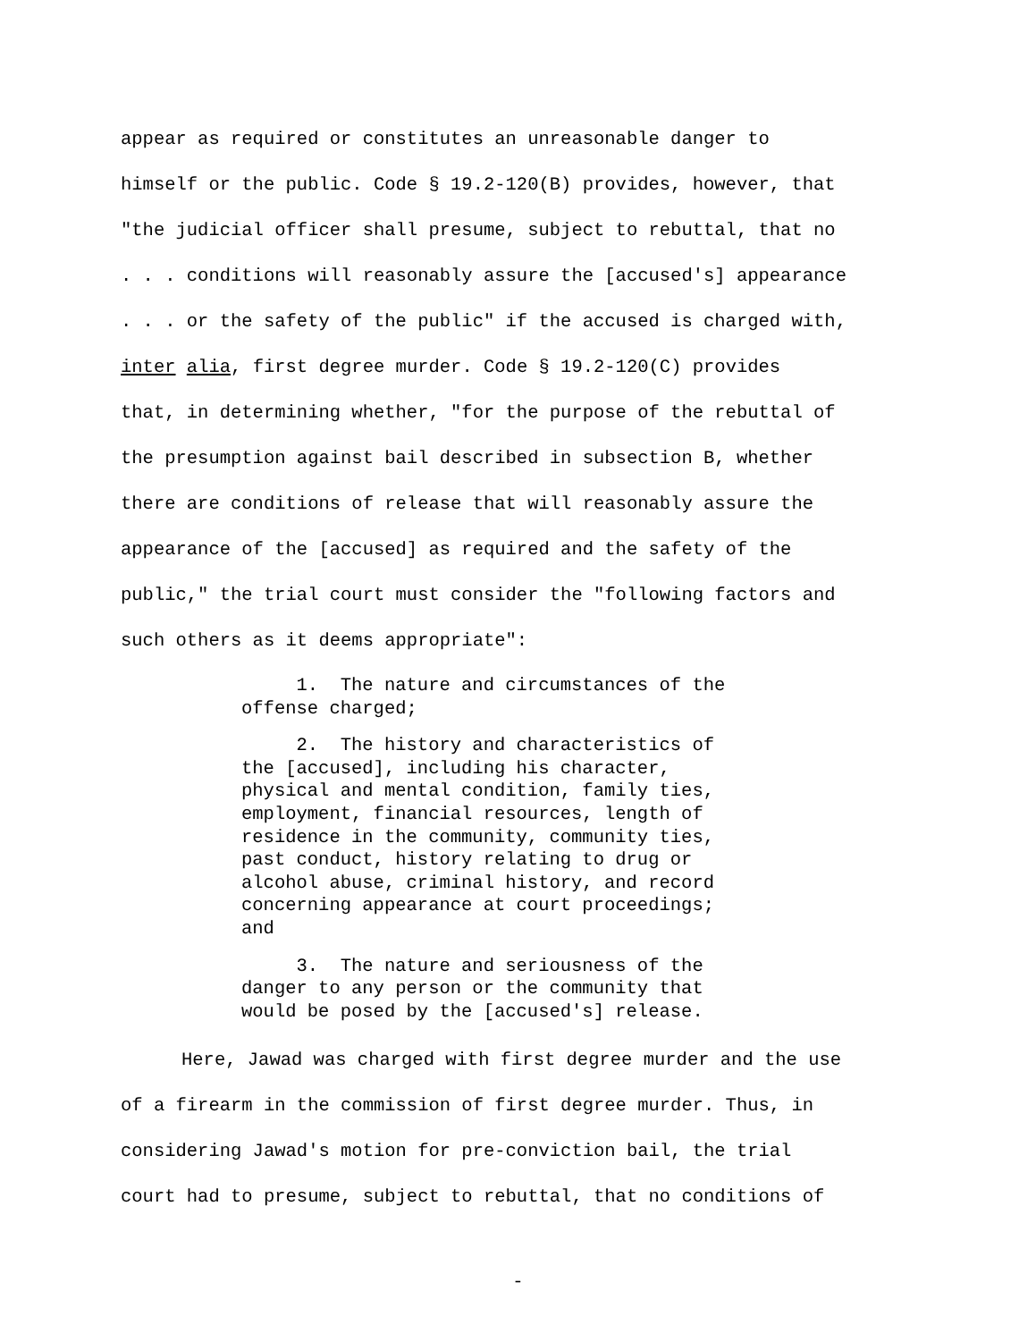appear as required or constitutes an unreasonable danger to
himself or the public. Code § 19.2-120(B) provides, however, that
"the judicial officer shall presume, subject to rebuttal, that no
. . . conditions will reasonably assure the [accused's] appearance
. . . or the safety of the public" if the accused is charged with,
inter alia, first degree murder. Code § 19.2-120(C) provides
that, in determining whether, "for the purpose of the rebuttal of
the presumption against bail described in subsection B, whether
there are conditions of release that will reasonably assure the
appearance of the [accused] as required and the safety of the
public," the trial court must consider the "following factors and
such others as it deems appropriate":
1. The nature and circumstances of the offense charged;
2. The history and characteristics of the [accused], including his character, physical and mental condition, family ties, employment, financial resources, length of residence in the community, community ties, past conduct, history relating to drug or alcohol abuse, criminal history, and record concerning appearance at court proceedings; and
3. The nature and seriousness of the danger to any person or the community that would be posed by the [accused's] release.
Here, Jawad was charged with first degree murder and the use
of a firearm in the commission of first degree murder. Thus, in
considering Jawad's motion for pre-conviction bail, the trial
court had to presume, subject to rebuttal, that no conditions of
-